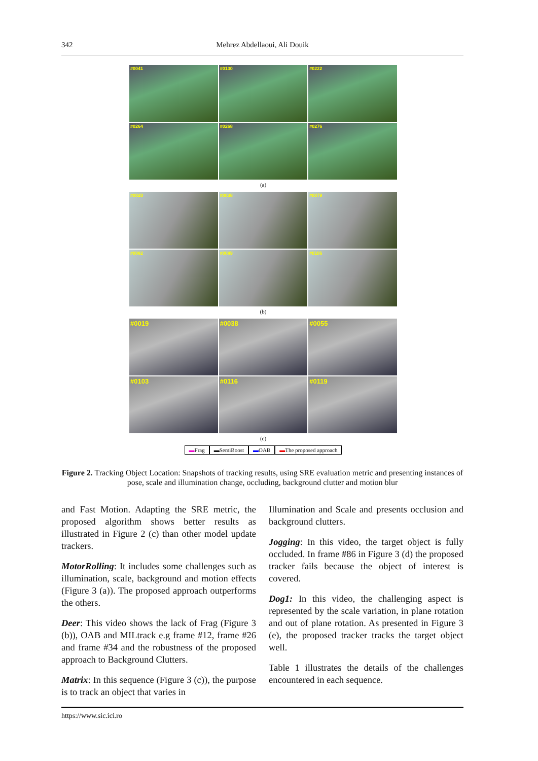342 Mehrez Abdellaoui, Ali Douik
#0041
#0130
#0222
#0264
#0268
#0276
(a)
#0020
#0038
#0079
#0082
#0089
#0106
(b)
#0019
#0038
#0055
#0103
#0116
#0119
(c)
▬Frag ▬SemiBoost ▬OAB ▬The proposed approach
Figure 2. Tracking Object Location: Snapshots of tracking results, using SRE evaluation metric and presenting instances of pose, scale and illumination change, occluding, background clutter and motion blur
and Fast Motion. Adapting the SRE metric, the proposed algorithm shows better results as illustrated in Figure 2 (c) than other model update trackers.
MotorRolling: It includes some challenges such as illumination, scale, background and motion effects (Figure 3 (a)). The proposed approach outperforms the others.
Deer: This video shows the lack of Frag (Figure 3 (b)), OAB and MILtrack e.g frame #12, frame #26 and frame #34 and the robustness of the proposed approach to Background Clutters.
Matrix: In this sequence (Figure 3 (c)), the purpose is to track an object that varies in
Illumination and Scale and presents occlusion and background clutters.
Jogging: In this video, the target object is fully occluded. In frame #86 in Figure 3 (d) the proposed tracker fails because the object of interest is covered.
Dog1: In this video, the challenging aspect is represented by the scale variation, in plane rotation and out of plane rotation. As presented in Figure 3 (e), the proposed tracker tracks the target object well.
Table 1 illustrates the details of the challenges encountered in each sequence.
https://www.sic.ici.ro